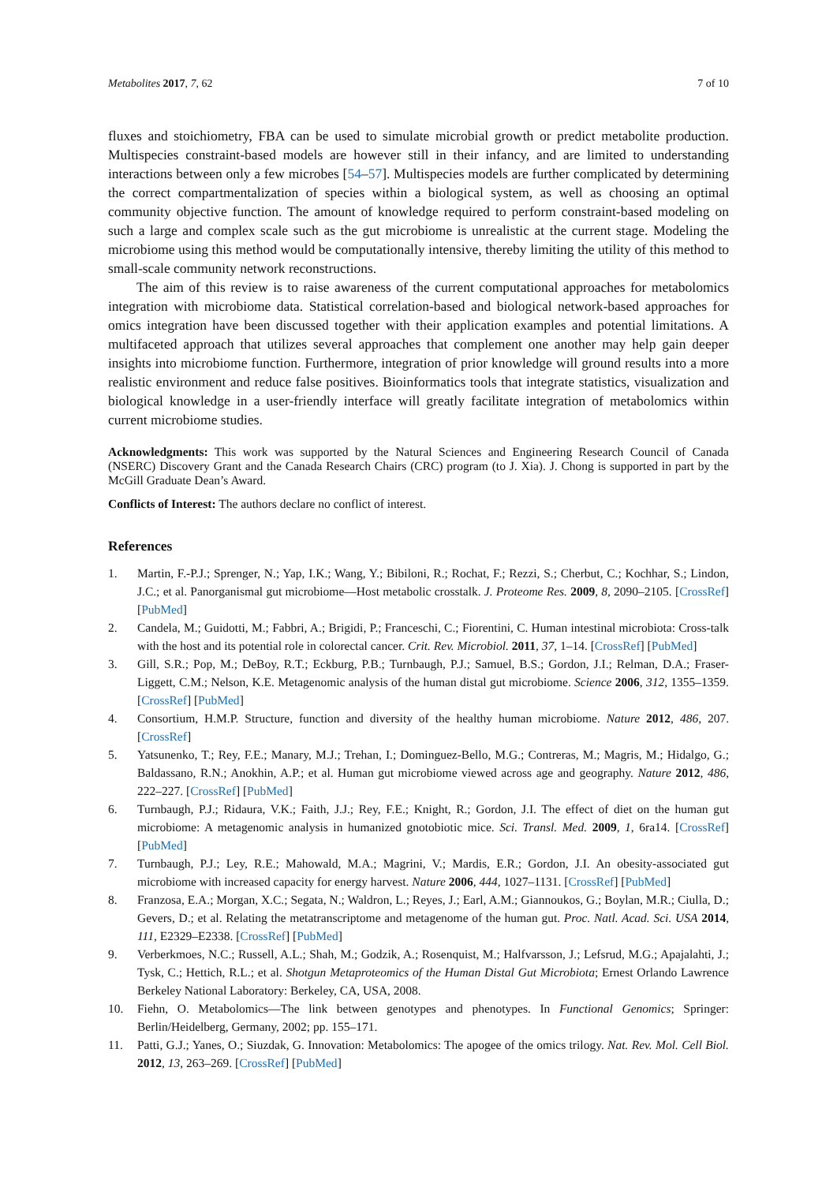Metabolites 2017, 7, 62 7 of 10
fluxes and stoichiometry, FBA can be used to simulate microbial growth or predict metabolite production. Multispecies constraint-based models are however still in their infancy, and are limited to understanding interactions between only a few microbes [54–57]. Multispecies models are further complicated by determining the correct compartmentalization of species within a biological system, as well as choosing an optimal community objective function. The amount of knowledge required to perform constraint-based modeling on such a large and complex scale such as the gut microbiome is unrealistic at the current stage. Modeling the microbiome using this method would be computationally intensive, thereby limiting the utility of this method to small-scale community network reconstructions.
The aim of this review is to raise awareness of the current computational approaches for metabolomics integration with microbiome data. Statistical correlation-based and biological network-based approaches for omics integration have been discussed together with their application examples and potential limitations. A multifaceted approach that utilizes several approaches that complement one another may help gain deeper insights into microbiome function. Furthermore, integration of prior knowledge will ground results into a more realistic environment and reduce false positives. Bioinformatics tools that integrate statistics, visualization and biological knowledge in a user-friendly interface will greatly facilitate integration of metabolomics within current microbiome studies.
Acknowledgments: This work was supported by the Natural Sciences and Engineering Research Council of Canada (NSERC) Discovery Grant and the Canada Research Chairs (CRC) program (to J. Xia). J. Chong is supported in part by the McGill Graduate Dean’s Award.
Conflicts of Interest: The authors declare no conflict of interest.
References
1. Martin, F.-P.J.; Sprenger, N.; Yap, I.K.; Wang, Y.; Bibiloni, R.; Rochat, F.; Rezzi, S.; Cherbut, C.; Kochhar, S.; Lindon, J.C.; et al. Panorganismal gut microbiome—Host metabolic crosstalk. J. Proteome Res. 2009, 8, 2090–2105. [CrossRef] [PubMed]
2. Candela, M.; Guidotti, M.; Fabbri, A.; Brigidi, P.; Franceschi, C.; Fiorentini, C. Human intestinal microbiota: Cross-talk with the host and its potential role in colorectal cancer. Crit. Rev. Microbiol. 2011, 37, 1–14. [CrossRef] [PubMed]
3. Gill, S.R.; Pop, M.; DeBoy, R.T.; Eckburg, P.B.; Turnbaugh, P.J.; Samuel, B.S.; Gordon, J.I.; Relman, D.A.; Fraser-Liggett, C.M.; Nelson, K.E. Metagenomic analysis of the human distal gut microbiome. Science 2006, 312, 1355–1359. [CrossRef] [PubMed]
4. Consortium, H.M.P. Structure, function and diversity of the healthy human microbiome. Nature 2012, 486, 207. [CrossRef]
5. Yatsunenko, T.; Rey, F.E.; Manary, M.J.; Trehan, I.; Dominguez-Bello, M.G.; Contreras, M.; Magris, M.; Hidalgo, G.; Baldassano, R.N.; Anokhin, A.P.; et al. Human gut microbiome viewed across age and geography. Nature 2012, 486, 222–227. [CrossRef] [PubMed]
6. Turnbaugh, P.J.; Ridaura, V.K.; Faith, J.J.; Rey, F.E.; Knight, R.; Gordon, J.I. The effect of diet on the human gut microbiome: A metagenomic analysis in humanized gnotobiotic mice. Sci. Transl. Med. 2009, 1, 6ra14. [CrossRef] [PubMed]
7. Turnbaugh, P.J.; Ley, R.E.; Mahowald, M.A.; Magrini, V.; Mardis, E.R.; Gordon, J.I. An obesity-associated gut microbiome with increased capacity for energy harvest. Nature 2006, 444, 1027–1131. [CrossRef] [PubMed]
8. Franzosa, E.A.; Morgan, X.C.; Segata, N.; Waldron, L.; Reyes, J.; Earl, A.M.; Giannoukos, G.; Boylan, M.R.; Ciulla, D.; Gevers, D.; et al. Relating the metatranscriptome and metagenome of the human gut. Proc. Natl. Acad. Sci. USA 2014, 111, E2329–E2338. [CrossRef] [PubMed]
9. Verberkmoes, N.C.; Russell, A.L.; Shah, M.; Godzik, A.; Rosenquist, M.; Halfvarsson, J.; Lefsrud, M.G.; Apajalahti, J.; Tysk, C.; Hettich, R.L.; et al. Shotgun Metaproteomics of the Human Distal Gut Microbiota; Ernest Orlando Lawrence Berkeley National Laboratory: Berkeley, CA, USA, 2008.
10. Fiehn, O. Metabolomics—The link between genotypes and phenotypes. In Functional Genomics; Springer: Berlin/Heidelberg, Germany, 2002; pp. 155–171.
11. Patti, G.J.; Yanes, O.; Siuzdak, G. Innovation: Metabolomics: The apogee of the omics trilogy. Nat. Rev. Mol. Cell Biol. 2012, 13, 263–269. [CrossRef] [PubMed]